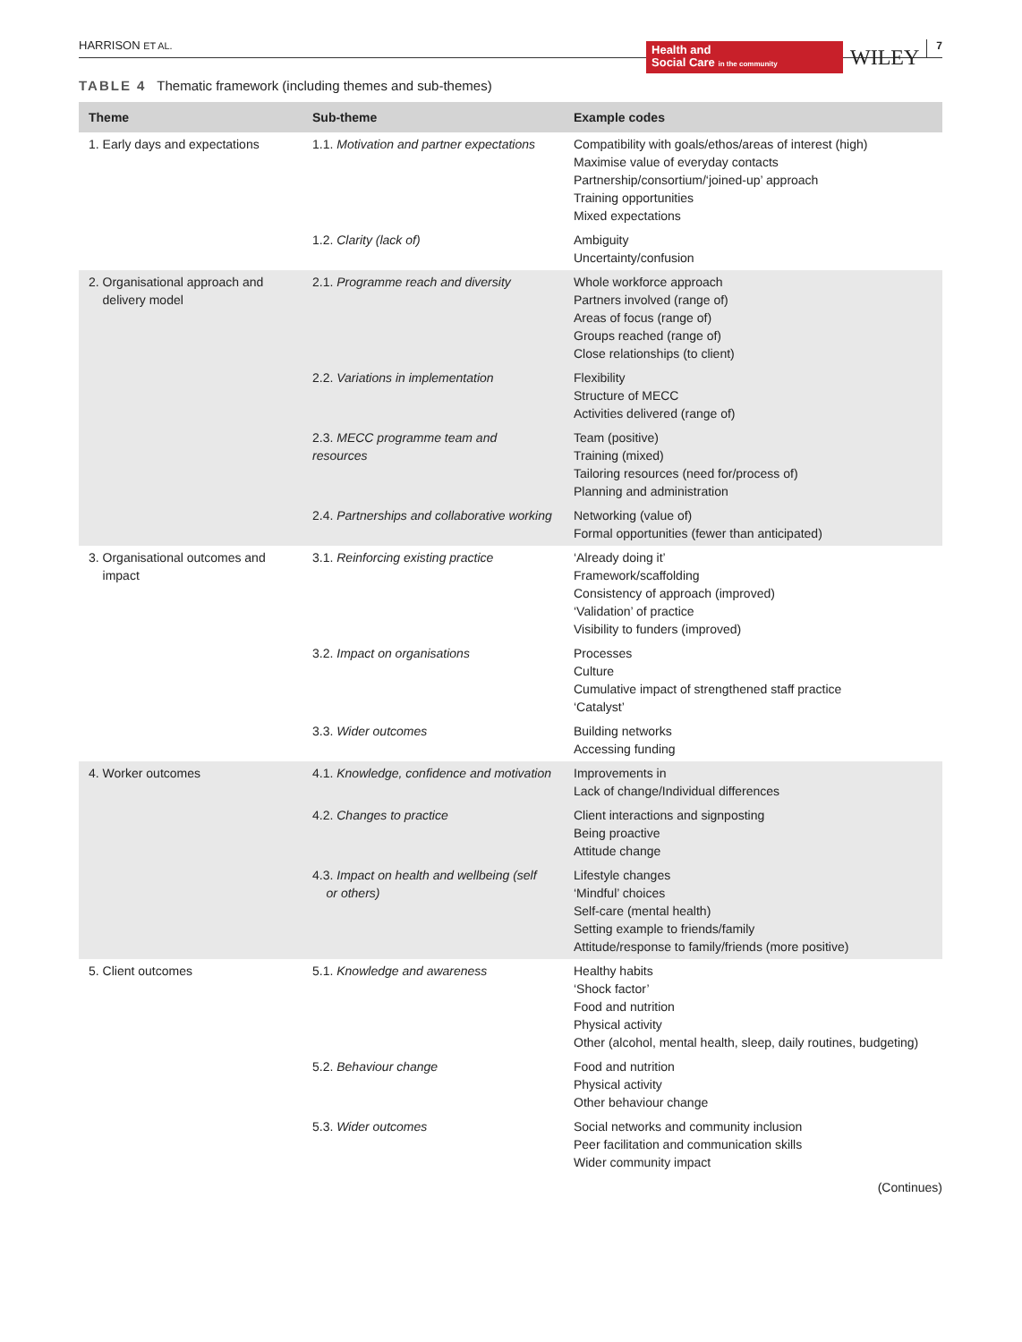HARRISON ET AL.
Health and
Social Care in the community
WILEY
7
TABLE 4 Thematic framework (including themes and sub-themes)
| Theme | Sub-theme | Example codes |
| --- | --- | --- |
| 1. Early days and expectations | 1.1. Motivation and partner expectations | Compatibility with goals/ethos/areas of interest (high) Maximise value of everyday contacts Partnership/consortium/‘joined-up’ approach Training opportunities Mixed expectations |
| | 1.2. Clarity (lack of) | Ambiguity Uncertainty/confusion |
| 2. Organisational approach and delivery model | 2.1. Programme reach and diversity | Whole workforce approach Partners involved (range of) Areas of focus (range of) Groups reached (range of) Close relationships (to client) |
| | 2.2. Variations in implementation | Flexibility Structure of MECC Activities delivered (range of) |
| | 2.3. MECC programme team and resources | Team (positive) Training (mixed) Tailoring resources (need for/process of) Planning and administration |
| | 2.4. Partnerships and collaborative working | Networking (value of) Formal opportunities (fewer than anticipated) |
| 3. Organisational outcomes and impact | 3.1. Reinforcing existing practice | ‘Already doing it’ Framework/scaffolding Consistency of approach (improved) ‘Validation’ of practice Visibility to funders (improved) |
| | 3.2. Impact on organisations | Processes Culture Cumulative impact of strengthened staff practice ‘Catalyst’ |
| | 3.3. Wider outcomes | Building networks Accessing funding |
| 4. Worker outcomes | 4.1. Knowledge, confidence and motivation | Improvements in Lack of change/Individual differences |
| | 4.2. Changes to practice | Client interactions and signposting Being proactive Attitude change |
| | 4.3. Impact on health and wellbeing (self or others) | Lifestyle changes ‘Mindful’ choices Self-care (mental health) Setting example to friends/family Attitude/response to family/friends (more positive) |
| 5. Client outcomes | 5.1. Knowledge and awareness | Healthy habits ‘Shock factor’ Food and nutrition Physical activity Other (alcohol, mental health, sleep, daily routines, budgeting) |
| | 5.2. Behaviour change | Food and nutrition Physical activity Other behaviour change |
| | 5.3. Wider outcomes | Social networks and community inclusion Peer facilitation and communication skills Wider community impact |
(Continues)